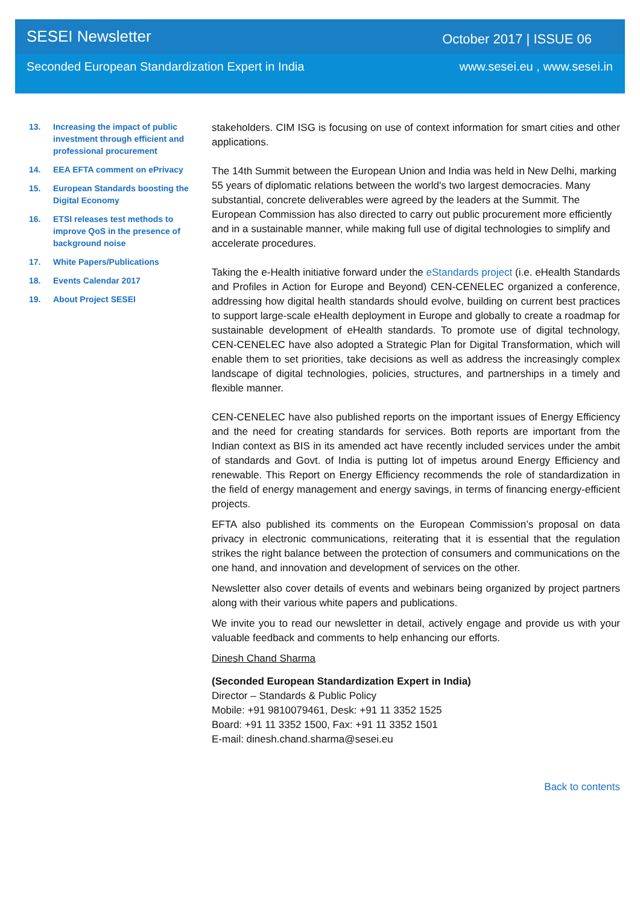SESEI Newsletter October 2017 | ISSUE 06
Seconded European Standardization Expert in India www.sesei.eu , www.sesei.in
13. Increasing the impact of public investment through efficient and professional procurement
14. EEA EFTA comment on ePrivacy
15. European Standards boosting the Digital Economy
16. ETSI releases test methods to improve QoS in the presence of background noise
17. White Papers/Publications
18. Events Calendar 2017
19. About Project SESEI
stakeholders. CIM ISG is focusing on use of context information for smart cities and other applications.
The 14th Summit between the European Union and India was held in New Delhi, marking 55 years of diplomatic relations between the world's two largest democracies. Many substantial, concrete deliverables were agreed by the leaders at the Summit. The European Commission has also directed to carry out public procurement more efficiently and in a sustainable manner, while making full use of digital technologies to simplify and accelerate procedures.
Taking the e-Health initiative forward under the eStandards project (i.e. eHealth Standards and Profiles in Action for Europe and Beyond) CEN-CENELEC organized a conference, addressing how digital health standards should evolve, building on current best practices to support large-scale eHealth deployment in Europe and globally to create a roadmap for sustainable development of eHealth standards. To promote use of digital technology, CEN-CENELEC have also adopted a Strategic Plan for Digital Transformation, which will enable them to set priorities, take decisions as well as address the increasingly complex landscape of digital technologies, policies, structures, and partnerships in a timely and flexible manner.
CEN-CENELEC have also published reports on the important issues of Energy Efficiency and the need for creating standards for services. Both reports are important from the Indian context as BIS in its amended act have recently included services under the ambit of standards and Govt. of India is putting lot of impetus around Energy Efficiency and renewable. This Report on Energy Efficiency recommends the role of standardization in the field of energy management and energy savings, in terms of financing energy-efficient projects.
EFTA also published its comments on the European Commission’s proposal on data privacy in electronic communications, reiterating that it is essential that the regulation strikes the right balance between the protection of consumers and communications on the one hand, and innovation and development of services on the other.
Newsletter also cover details of events and webinars being organized by project partners along with their various white papers and publications.
We invite you to read our newsletter in detail, actively engage and provide us with your valuable feedback and comments to help enhancing our efforts.
Dinesh Chand Sharma
(Seconded European Standardization Expert in India)
Director – Standards & Public Policy
Mobile: +91 9810079461, Desk: +91 11 3352 1525
Board: +91 11 3352 1500, Fax: +91 11 3352 1501
E-mail: dinesh.chand.sharma@sesei.eu
Back to contents